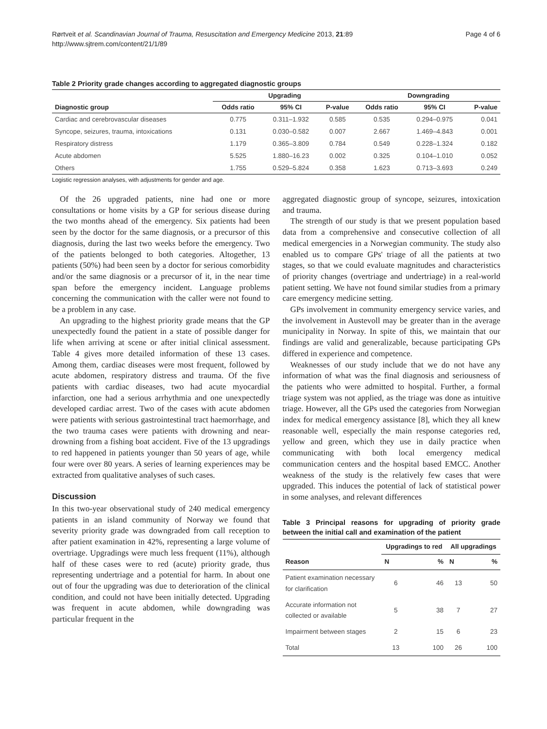Rørtveit et al. Scandinavian Journal of Trauma, Resuscitation and Emergency Medicine 2013, 21:89
http://www.sjtrem.com/content/21/1/89
Page 4 of 6
Table 2 Priority grade changes according to aggregated diagnostic groups
| | Upgrading | | | Downgrading | | |
| --- | --- | --- | --- | --- | --- | --- |
| Diagnostic group | Odds ratio | 95% CI | P-value | Odds ratio | 95% CI | P-value |
| Cardiac and cerebrovascular diseases | 0.775 | 0.311–1.932 | 0.585 | 0.535 | 0.294–0.975 | 0.041 |
| Syncope, seizures, trauma, intoxications | 0.131 | 0.030–0.582 | 0.007 | 2.667 | 1.469–4.843 | 0.001 |
| Respiratory distress | 1.179 | 0.365–3.809 | 0.784 | 0.549 | 0.228–1.324 | 0.182 |
| Acute abdomen | 5.525 | 1.880–16.23 | 0.002 | 0.325 | 0.104–1.010 | 0.052 |
| Others | 1.755 | 0.529–5.824 | 0.358 | 1.623 | 0.713–3.693 | 0.249 |
Logistic regression analyses, with adjustments for gender and age.
Of the 26 upgraded patients, nine had one or more consultations or home visits by a GP for serious disease during the two months ahead of the emergency. Six patients had been seen by the doctor for the same diagnosis, or a precursor of this diagnosis, during the last two weeks before the emergency. Two of the patients belonged to both categories. Altogether, 13 patients (50%) had been seen by a doctor for serious comorbidity and/or the same diagnosis or a precursor of it, in the near time span before the emergency incident. Language problems concerning the communication with the caller were not found to be a problem in any case.
An upgrading to the highest priority grade means that the GP unexpectedly found the patient in a state of possible danger for life when arriving at scene or after initial clinical assessment. Table 4 gives more detailed information of these 13 cases. Among them, cardiac diseases were most frequent, followed by acute abdomen, respiratory distress and trauma. Of the five patients with cardiac diseases, two had acute myocardial infarction, one had a serious arrhythmia and one unexpectedly developed cardiac arrest. Two of the cases with acute abdomen were patients with serious gastrointestinal tract haemorrhage, and the two trauma cases were patients with drowning and near-drowning from a fishing boat accident. Five of the 13 upgradings to red happened in patients younger than 50 years of age, while four were over 80 years. A series of learning experiences may be extracted from qualitative analyses of such cases.
Discussion
In this two-year observational study of 240 medical emergency patients in an island community of Norway we found that severity priority grade was downgraded from call reception to after patient examination in 42%, representing a large volume of overtriage. Upgradings were much less frequent (11%), although half of these cases were to red (acute) priority grade, thus representing undertriage and a potential for harm. In about one out of four the upgrading was due to deterioration of the clinical condition, and could not have been initially detected. Upgrading was frequent in acute abdomen, while downgrading was particular frequent in the
aggregated diagnostic group of syncope, seizures, intoxication and trauma.
The strength of our study is that we present population based data from a comprehensive and consecutive collection of all medical emergencies in a Norwegian community. The study also enabled us to compare GPs' triage of all the patients at two stages, so that we could evaluate magnitudes and characteristics of priority changes (overtriage and undertriage) in a real-world patient setting. We have not found similar studies from a primary care emergency medicine setting.
GPs involvement in community emergency service varies, and the involvement in Austevoll may be greater than in the average municipality in Norway. In spite of this, we maintain that our findings are valid and generalizable, because participating GPs differed in experience and competence.
Weaknesses of our study include that we do not have any information of what was the final diagnosis and seriousness of the patients who were admitted to hospital. Further, a formal triage system was not applied, as the triage was done as intuitive triage. However, all the GPs used the categories from Norwegian index for medical emergency assistance [8], which they all knew reasonable well, especially the main response categories red, yellow and green, which they use in daily practice when communicating with both local emergency medical communication centers and the hospital based EMCC. Another weakness of the study is the relatively few cases that were upgraded. This induces the potential of lack of statistical power in some analyses, and relevant differences
Table 3 Principal reasons for upgrading of priority grade between the initial call and examination of the patient
| | Upgradings to red | | All upgradings | |
| --- | --- | --- | --- | --- |
| Reason | N | % | N | % |
| Patient examination necessary for clarification | 6 | 46 | 13 | 50 |
| Accurate information not collected or available | 5 | 38 | 7 | 27 |
| Impairment between stages | 2 | 15 | 6 | 23 |
| Total | 13 | 100 | 26 | 100 |